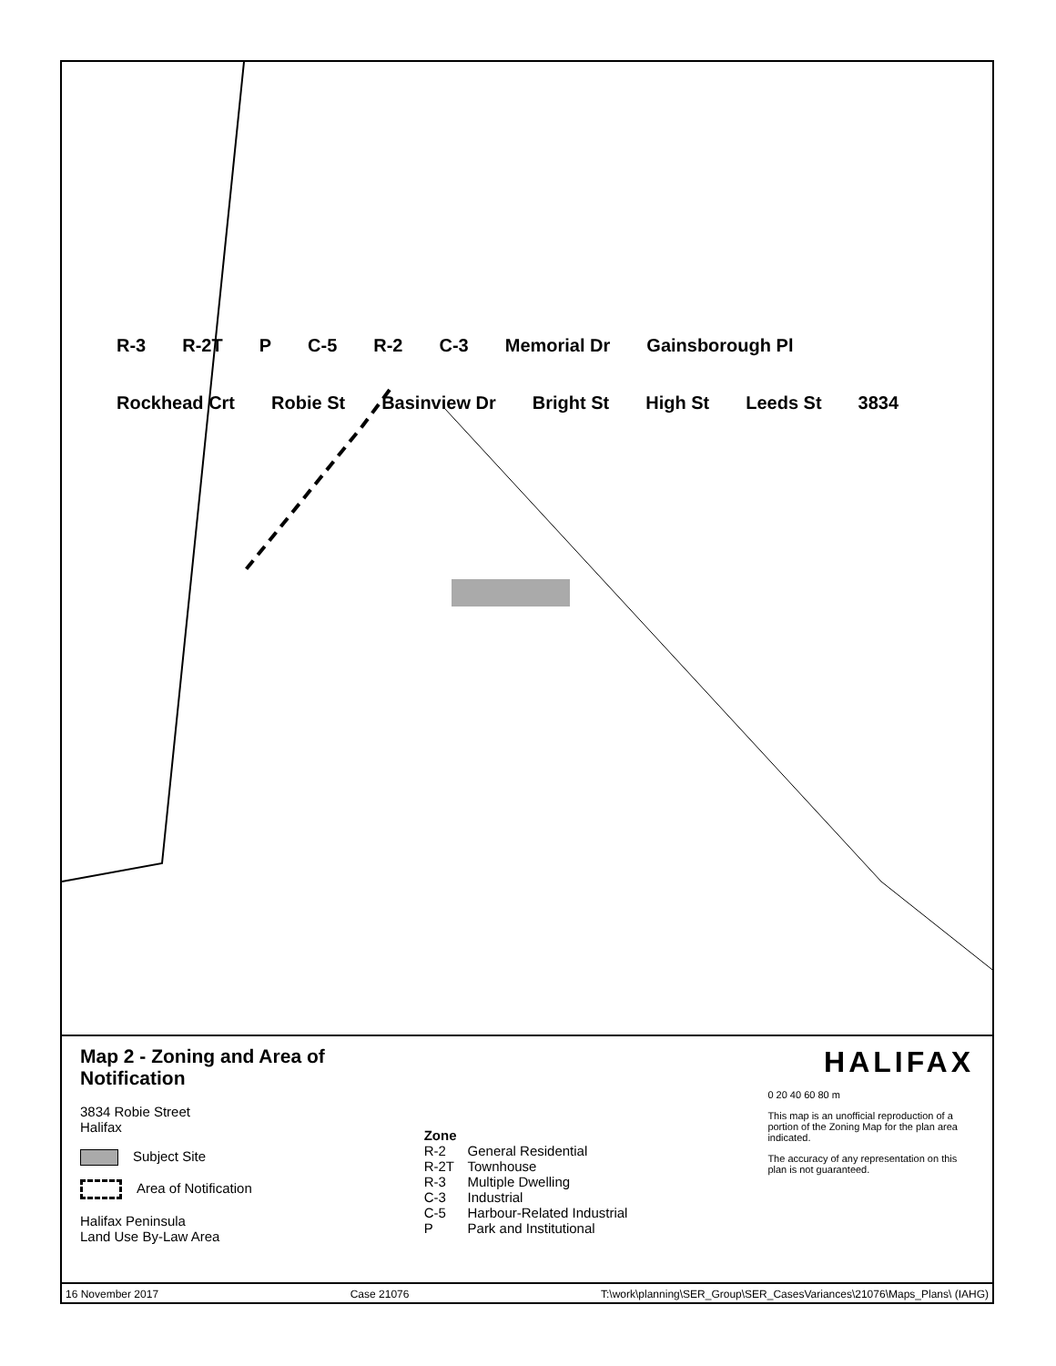R-3 R-2T P C-5 R-2 C-3 Memorial Dr Gainsborough Pl Rockhead Crt Robie St Basinview Dr Bright St High St Leeds St 3834
Map 2 - Zoning and Area of Notification
3834 Robie Street
Halifax
Subject Site
Area of Notification
Halifax Peninsula
Land Use By-Law Area
| Zone | |
| --- | --- |
| R-2 | General Residential |
| R-2T | Townhouse |
| R-3 | Multiple Dwelling |
| C-3 | Industrial |
| C-5 | Harbour-Related Industrial |
| P | Park and Institutional |
HALIFAX
0 20 40 60 80 m
This map is an unofficial reproduction of a portion of the Zoning Map for the plan area indicated.
The accuracy of any representation on this plan is not guaranteed.
16 November 2017 Case 21076 T:\work\planning\SER_Group\SER_CasesVariances\21076\Maps_Plans\ (IAHG)